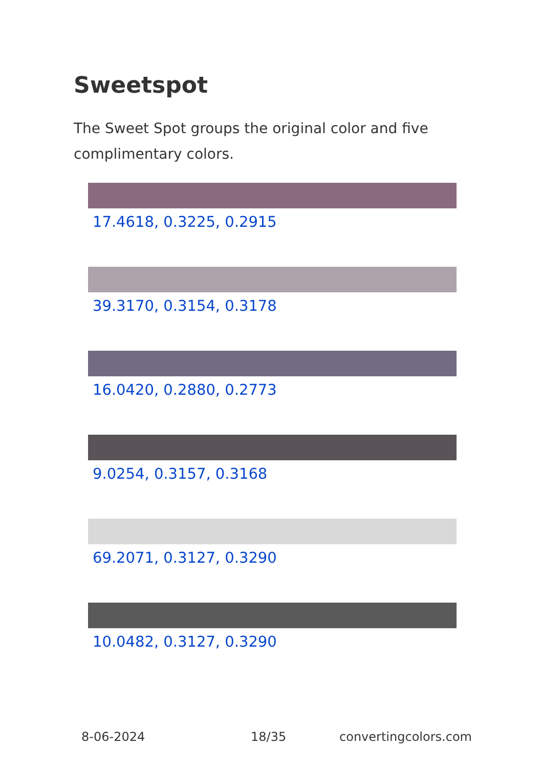Sweetspot
The Sweet Spot groups the original color and five complimentary colors.
17.4618, 0.3225, 0.2915
39.3170, 0.3154, 0.3178
16.0420, 0.2880, 0.2773
9.0254, 0.3157, 0.3168
69.2071, 0.3127, 0.3290
10.0482, 0.3127, 0.3290
8-06-2024 18/35 convertingcolors.com